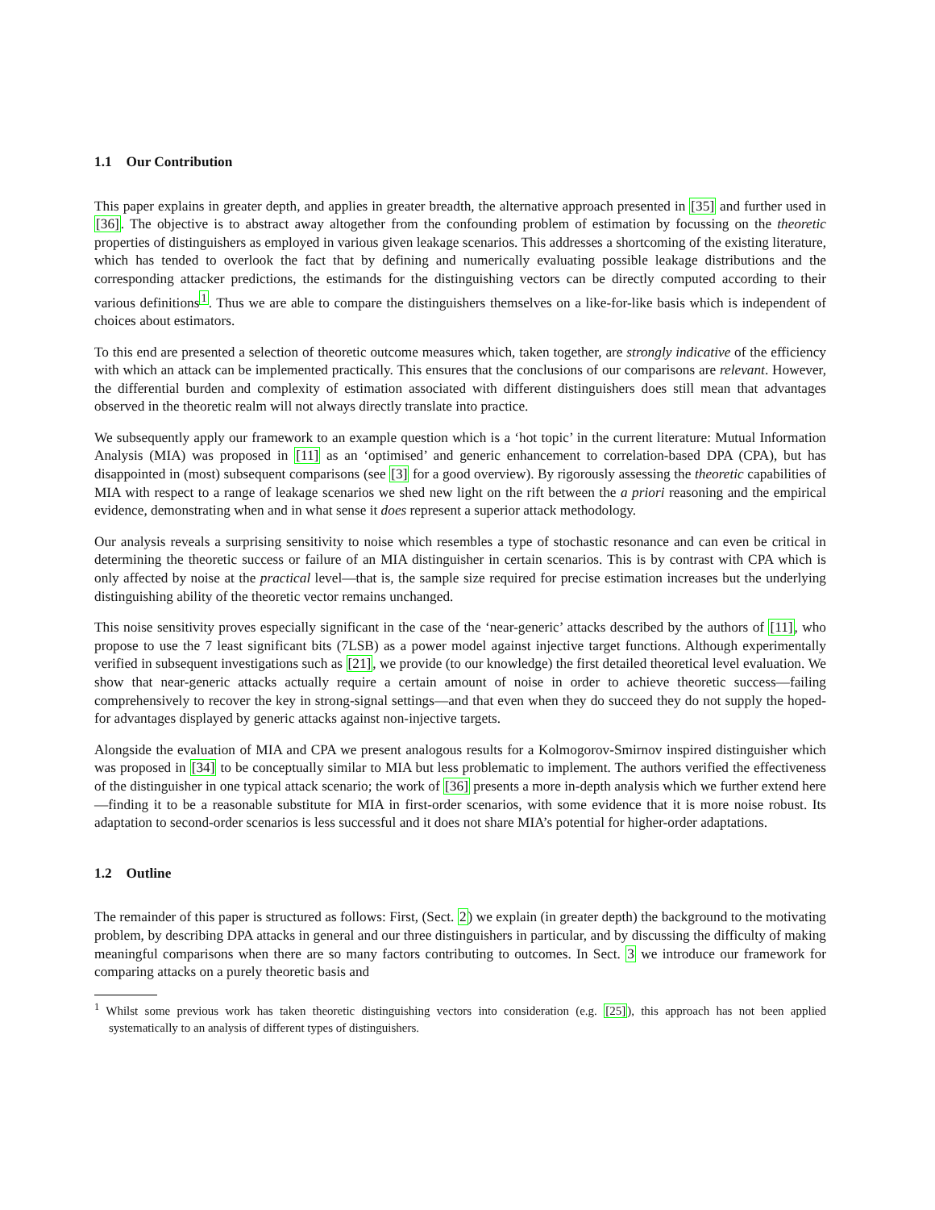1.1 Our Contribution
This paper explains in greater depth, and applies in greater breadth, the alternative approach presented in [35] and further used in [36]. The objective is to abstract away altogether from the confounding problem of estimation by focussing on the theoretic properties of distinguishers as employed in various given leakage scenarios. This addresses a shortcoming of the existing literature, which has tended to overlook the fact that by defining and numerically evaluating possible leakage distributions and the corresponding attacker predictions, the estimands for the distinguishing vectors can be directly computed according to their various definitions<sup>1</sup>. Thus we are able to compare the distinguishers themselves on a like-for-like basis which is independent of choices about estimators.
To this end are presented a selection of theoretic outcome measures which, taken together, are strongly indicative of the efficiency with which an attack can be implemented practically. This ensures that the conclusions of our comparisons are relevant. However, the differential burden and complexity of estimation associated with different distinguishers does still mean that advantages observed in the theoretic realm will not always directly translate into practice.
We subsequently apply our framework to an example question which is a ‘hot topic’ in the current literature: Mutual Information Analysis (MIA) was proposed in [11] as an ‘optimised’ and generic enhancement to correlation-based DPA (CPA), but has disappointed in (most) subsequent comparisons (see [3] for a good overview). By rigorously assessing the theoretic capabilities of MIA with respect to a range of leakage scenarios we shed new light on the rift between the a priori reasoning and the empirical evidence, demonstrating when and in what sense it does represent a superior attack methodology.
Our analysis reveals a surprising sensitivity to noise which resembles a type of stochastic resonance and can even be critical in determining the theoretic success or failure of an MIA distinguisher in certain scenarios. This is by contrast with CPA which is only affected by noise at the practical level—that is, the sample size required for precise estimation increases but the underlying distinguishing ability of the theoretic vector remains unchanged.
This noise sensitivity proves especially significant in the case of the ‘near-generic’ attacks described by the authors of [11], who propose to use the 7 least significant bits (7LSB) as a power model against injective target functions. Although experimentally verified in subsequent investigations such as [21], we provide (to our knowledge) the first detailed theoretical level evaluation. We show that near-generic attacks actually require a certain amount of noise in order to achieve theoretic success—failing comprehensively to recover the key in strong-signal settings—and that even when they do succeed they do not supply the hoped-for advantages displayed by generic attacks against non-injective targets.
Alongside the evaluation of MIA and CPA we present analogous results for a Kolmogorov-Smirnov inspired distinguisher which was proposed in [34] to be conceptually similar to MIA but less problematic to implement. The authors verified the effectiveness of the distinguisher in one typical attack scenario; the work of [36] presents a more in-depth analysis which we further extend here—finding it to be a reasonable substitute for MIA in first-order scenarios, with some evidence that it is more noise robust. Its adaptation to second-order scenarios is less successful and it does not share MIA’s potential for higher-order adaptations.
1.2 Outline
The remainder of this paper is structured as follows: First, (Sect. 2) we explain (in greater depth) the background to the motivating problem, by describing DPA attacks in general and our three distinguishers in particular, and by discussing the difficulty of making meaningful comparisons when there are so many factors contributing to outcomes. In Sect. 3 we introduce our framework for comparing attacks on a purely theoretic basis and
<sup>1</sup> Whilst some previous work has taken theoretic distinguishing vectors into consideration (e.g. [25]), this approach has not been applied systematically to an analysis of different types of distinguishers.